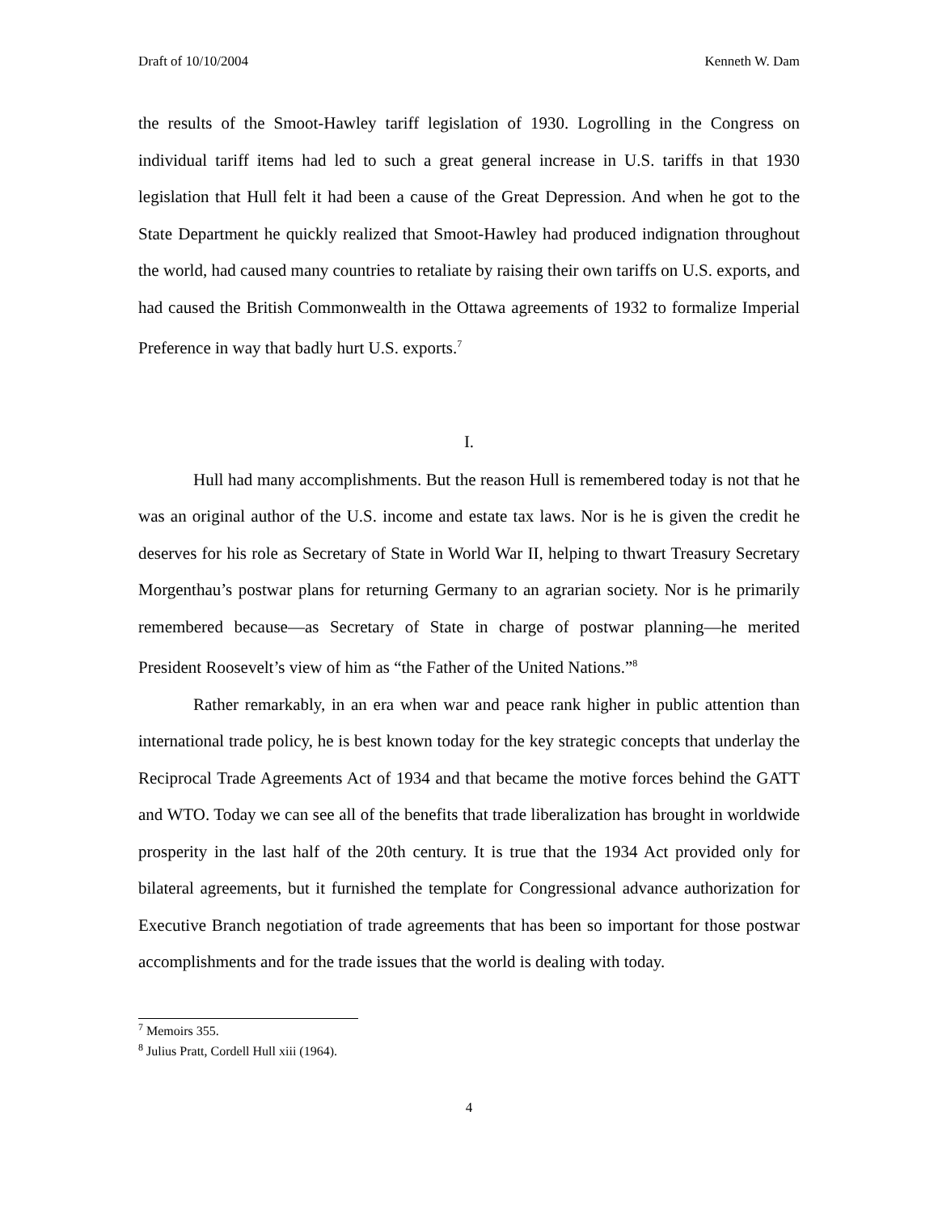Draft of 10/10/2004 Kenneth W. Dam
the results of the Smoot-Hawley tariff legislation of 1930. Logrolling in the Congress on individual tariff items had led to such a great general increase in U.S. tariffs in that 1930 legislation that Hull felt it had been a cause of the Great Depression. And when he got to the State Department he quickly realized that Smoot-Hawley had produced indignation throughout the world, had caused many countries to retaliate by raising their own tariffs on U.S. exports, and had caused the British Commonwealth in the Ottawa agreements of 1932 to formalize Imperial Preference in way that badly hurt U.S. exports.<sup>7</sup>
I.
Hull had many accomplishments. But the reason Hull is remembered today is not that he was an original author of the U.S. income and estate tax laws. Nor is he is given the credit he deserves for his role as Secretary of State in World War II, helping to thwart Treasury Secretary Morgenthau’s postwar plans for returning Germany to an agrarian society. Nor is he primarily remembered because—as Secretary of State in charge of postwar planning—he merited President Roosevelt’s view of him as “the Father of the United Nations.”<sup>8</sup>
Rather remarkably, in an era when war and peace rank higher in public attention than international trade policy, he is best known today for the key strategic concepts that underlay the Reciprocal Trade Agreements Act of 1934 and that became the motive forces behind the GATT and WTO. Today we can see all of the benefits that trade liberalization has brought in worldwide prosperity in the last half of the 20th century. It is true that the 1934 Act provided only for bilateral agreements, but it furnished the template for Congressional advance authorization for Executive Branch negotiation of trade agreements that has been so important for those postwar accomplishments and for the trade issues that the world is dealing with today.
<sup>7</sup> Memoirs 355.
<sup>8</sup> Julius Pratt, Cordell Hull xiii (1964).
4